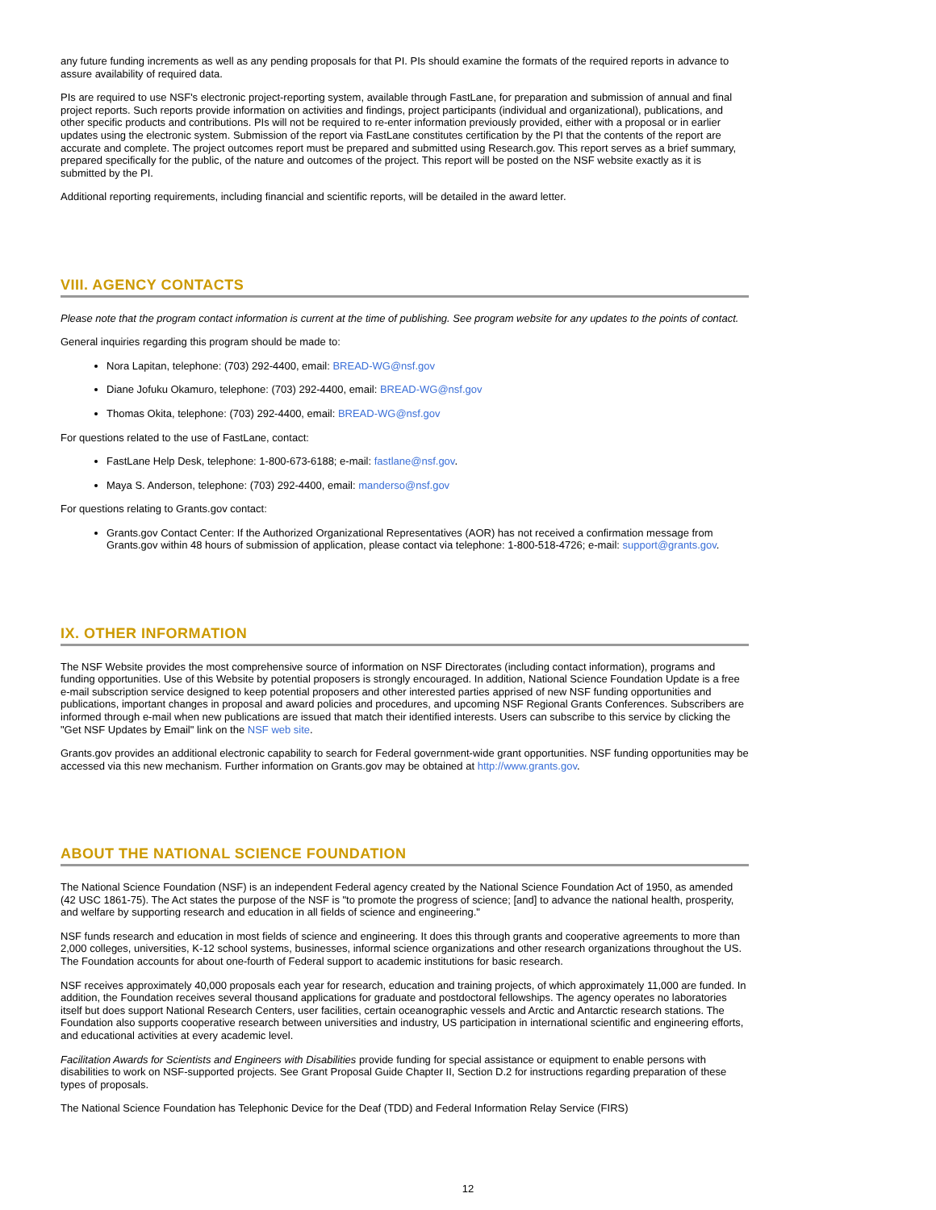any future funding increments as well as any pending proposals for that PI. PIs should examine the formats of the required reports in advance to assure availability of required data.
PIs are required to use NSF's electronic project-reporting system, available through FastLane, for preparation and submission of annual and final project reports. Such reports provide information on activities and findings, project participants (individual and organizational), publications, and other specific products and contributions. PIs will not be required to re-enter information previously provided, either with a proposal or in earlier updates using the electronic system. Submission of the report via FastLane constitutes certification by the PI that the contents of the report are accurate and complete. The project outcomes report must be prepared and submitted using Research.gov. This report serves as a brief summary, prepared specifically for the public, of the nature and outcomes of the project. This report will be posted on the NSF website exactly as it is submitted by the PI.
Additional reporting requirements, including financial and scientific reports, will be detailed in the award letter.
VIII. AGENCY CONTACTS
Please note that the program contact information is current at the time of publishing. See program website for any updates to the points of contact.
General inquiries regarding this program should be made to:
Nora Lapitan, telephone: (703) 292-4400, email: BREAD-WG@nsf.gov
Diane Jofuku Okamuro, telephone: (703) 292-4400, email: BREAD-WG@nsf.gov
Thomas Okita, telephone: (703) 292-4400, email: BREAD-WG@nsf.gov
For questions related to the use of FastLane, contact:
FastLane Help Desk, telephone: 1-800-673-6188; e-mail: fastlane@nsf.gov.
Maya S. Anderson, telephone: (703) 292-4400, email: manderso@nsf.gov
For questions relating to Grants.gov contact:
Grants.gov Contact Center: If the Authorized Organizational Representatives (AOR) has not received a confirmation message from Grants.gov within 48 hours of submission of application, please contact via telephone: 1-800-518-4726; e-mail: support@grants.gov.
IX. OTHER INFORMATION
The NSF Website provides the most comprehensive source of information on NSF Directorates (including contact information), programs and funding opportunities. Use of this Website by potential proposers is strongly encouraged. In addition, National Science Foundation Update is a free e-mail subscription service designed to keep potential proposers and other interested parties apprised of new NSF funding opportunities and publications, important changes in proposal and award policies and procedures, and upcoming NSF Regional Grants Conferences. Subscribers are informed through e-mail when new publications are issued that match their identified interests. Users can subscribe to this service by clicking the "Get NSF Updates by Email" link on the NSF web site.
Grants.gov provides an additional electronic capability to search for Federal government-wide grant opportunities. NSF funding opportunities may be accessed via this new mechanism. Further information on Grants.gov may be obtained at http://www.grants.gov.
ABOUT THE NATIONAL SCIENCE FOUNDATION
The National Science Foundation (NSF) is an independent Federal agency created by the National Science Foundation Act of 1950, as amended (42 USC 1861-75). The Act states the purpose of the NSF is "to promote the progress of science; [and] to advance the national health, prosperity, and welfare by supporting research and education in all fields of science and engineering."
NSF funds research and education in most fields of science and engineering. It does this through grants and cooperative agreements to more than 2,000 colleges, universities, K-12 school systems, businesses, informal science organizations and other research organizations throughout the US. The Foundation accounts for about one-fourth of Federal support to academic institutions for basic research.
NSF receives approximately 40,000 proposals each year for research, education and training projects, of which approximately 11,000 are funded. In addition, the Foundation receives several thousand applications for graduate and postdoctoral fellowships. The agency operates no laboratories itself but does support National Research Centers, user facilities, certain oceanographic vessels and Arctic and Antarctic research stations. The Foundation also supports cooperative research between universities and industry, US participation in international scientific and engineering efforts, and educational activities at every academic level.
Facilitation Awards for Scientists and Engineers with Disabilities provide funding for special assistance or equipment to enable persons with disabilities to work on NSF-supported projects. See Grant Proposal Guide Chapter II, Section D.2 for instructions regarding preparation of these types of proposals.
The National Science Foundation has Telephonic Device for the Deaf (TDD) and Federal Information Relay Service (FIRS)
12